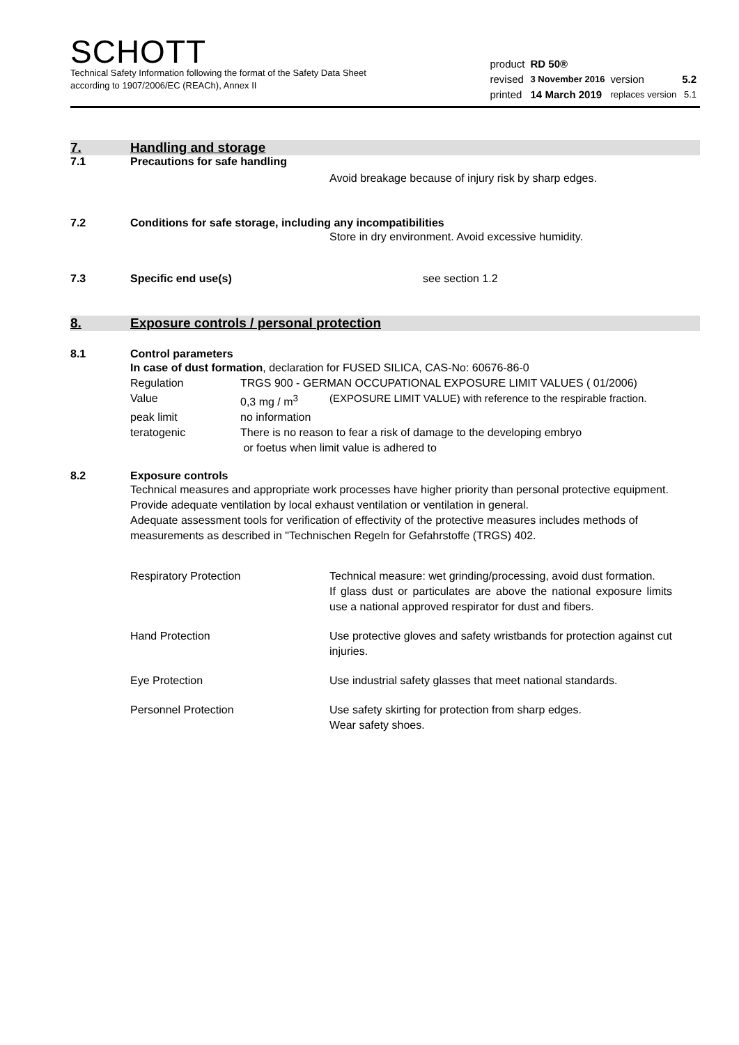SCHOTT
Technical Safety Information following the format of the Safety Data Sheet
according to 1907/2006/EC (REACh), Annex II
| product | RD 50® | | |
| revised | 3 November 2016 | version | 5.2 |
| printed | 14 March 2019 | replaces version | 5.1 |
7. Handling and storage
7.1 Precautions for safe handling
Avoid breakage because of injury risk by sharp edges.
7.2 Conditions for safe storage, including any incompatibilities
Store in dry environment. Avoid excessive humidity.
7.3 Specific end use(s) see section 1.2
8. Exposure controls / personal protection
8.1 Control parameters
In case of dust formation, declaration for FUSED SILICA, CAS-No: 60676-86-0
| Regulation | TRGS 900 - GERMAN OCCUPATIONAL EXPOSURE LIMIT VALUES ( 01/2006) | |
| Value | 0,3 mg / m<sup>3</sup> | (EXPOSURE LIMIT VALUE) with reference to the respirable fraction. |
| peak limit | no information | |
| teratogenic | There is no reason to fear a risk of damage to the developing embryo or foetus when limit value is adhered to | |
8.2 Exposure controls
Technical measures and appropriate work processes have higher priority than personal protective equipment. Provide adequate ventilation by local exhaust ventilation or ventilation in general.
Adequate assessment tools for verification of effectivity of the protective measures includes methods of measurements as described in "Technischen Regeln for Gefahrstoffe (TRGS) 402.
| Respiratory Protection | Technical measure: wet grinding/processing, avoid dust formation. If glass dust or particulates are above the national exposure limits use a national approved respirator for dust and fibers. |
| Hand Protection | Use protective gloves and safety wristbands for protection against cut injuries. |
| Eye Protection | Use industrial safety glasses that meet national standards. |
| Personnel Protection | Use safety skirting for protection from sharp edges. Wear safety shoes. |